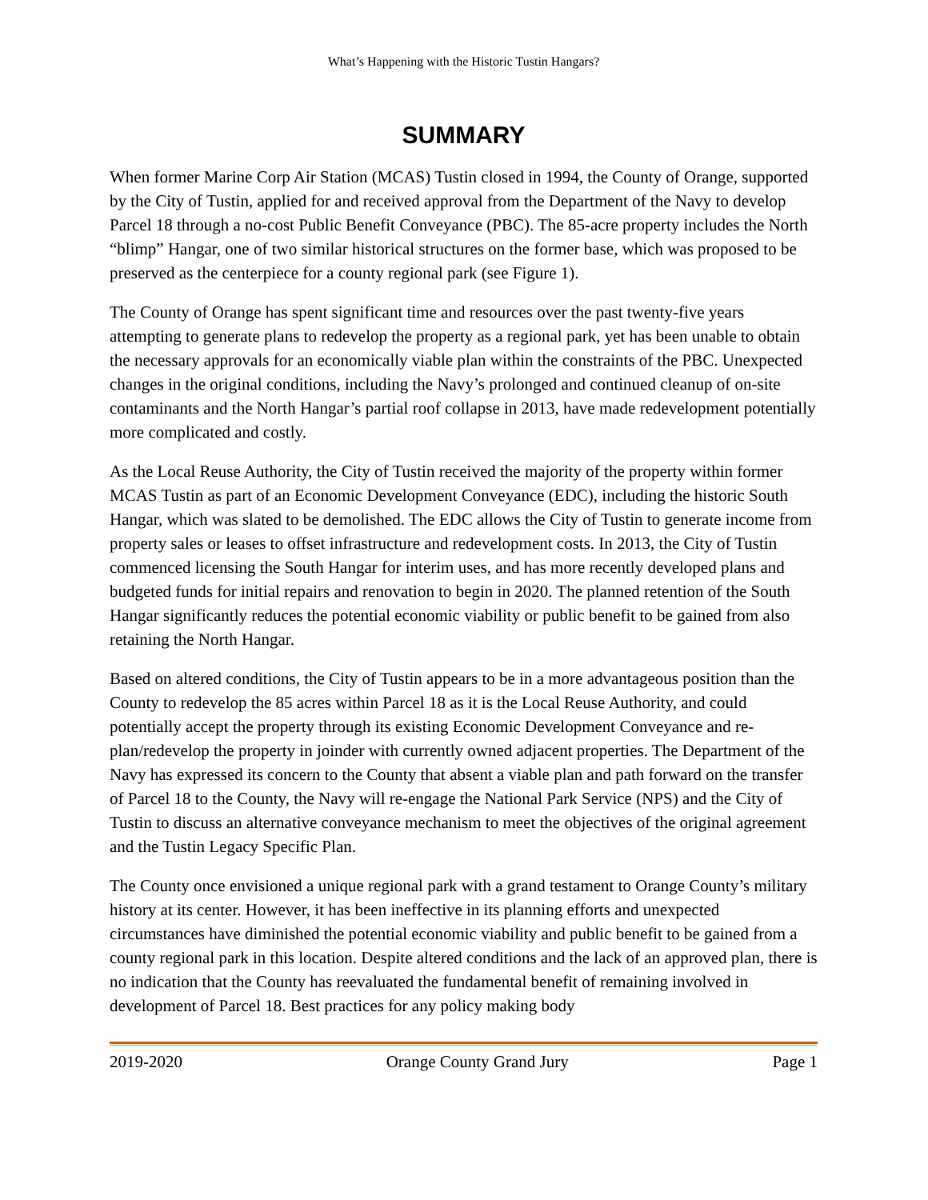What’s Happening with the Historic Tustin Hangars?
SUMMARY
When former Marine Corp Air Station (MCAS) Tustin closed in 1994, the County of Orange, supported by the City of Tustin, applied for and received approval from the Department of the Navy to develop Parcel 18 through a no-cost Public Benefit Conveyance (PBC). The 85-acre property includes the North “blimp” Hangar, one of two similar historical structures on the former base, which was proposed to be preserved as the centerpiece for a county regional park (see Figure 1).
The County of Orange has spent significant time and resources over the past twenty-five years attempting to generate plans to redevelop the property as a regional park, yet has been unable to obtain the necessary approvals for an economically viable plan within the constraints of the PBC. Unexpected changes in the original conditions, including the Navy’s prolonged and continued cleanup of on-site contaminants and the North Hangar’s partial roof collapse in 2013, have made redevelopment potentially more complicated and costly.
As the Local Reuse Authority, the City of Tustin received the majority of the property within former MCAS Tustin as part of an Economic Development Conveyance (EDC), including the historic South Hangar, which was slated to be demolished. The EDC allows the City of Tustin to generate income from property sales or leases to offset infrastructure and redevelopment costs. In 2013, the City of Tustin commenced licensing the South Hangar for interim uses, and has more recently developed plans and budgeted funds for initial repairs and renovation to begin in 2020. The planned retention of the South Hangar significantly reduces the potential economic viability or public benefit to be gained from also retaining the North Hangar.
Based on altered conditions, the City of Tustin appears to be in a more advantageous position than the County to redevelop the 85 acres within Parcel 18 as it is the Local Reuse Authority, and could potentially accept the property through its existing Economic Development Conveyance and re-plan/redevelop the property in joinder with currently owned adjacent properties. The Department of the Navy has expressed its concern to the County that absent a viable plan and path forward on the transfer of Parcel 18 to the County, the Navy will re-engage the National Park Service (NPS) and the City of Tustin to discuss an alternative conveyance mechanism to meet the objectives of the original agreement and the Tustin Legacy Specific Plan.
The County once envisioned a unique regional park with a grand testament to Orange County’s military history at its center. However, it has been ineffective in its planning efforts and unexpected circumstances have diminished the potential economic viability and public benefit to be gained from a county regional park in this location. Despite altered conditions and the lack of an approved plan, there is no indication that the County has reevaluated the fundamental benefit of remaining involved in development of Parcel 18. Best practices for any policy making body
2019-2020 Orange County Grand Jury Page 1